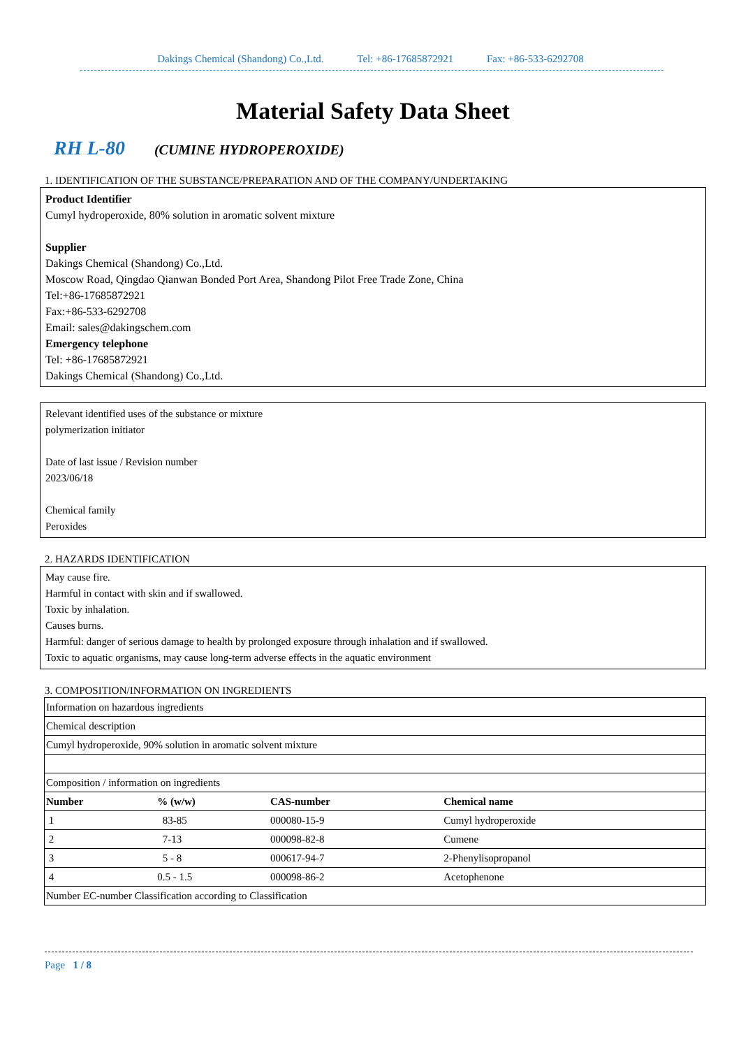Dakings Chemical (Shandong) Co.,Ltd. Tel: +86-17685872921 Fax: +86-533-6292708
Material Safety Data Sheet
RH L-80 (CUMINE HYDROPEROXIDE)
1. IDENTIFICATION OF THE SUBSTANCE/PREPARATION AND OF THE COMPANY/UNDERTAKING
Product Identifier
Cumyl hydroperoxide, 80% solution in aromatic solvent mixture
Supplier
Dakings Chemical (Shandong) Co.,Ltd.
Moscow Road, Qingdao Qianwan Bonded Port Area, Shandong Pilot Free Trade Zone, China
Tel:+86-17685872921
Fax:+86-533-6292708
Email: sales@dakingschem.com
Emergency telephone
Tel: +86-17685872921
Dakings Chemical (Shandong) Co.,Ltd.
Relevant identified uses of the substance or mixture
polymerization initiator
Date of last issue / Revision number
2023/06/18
Chemical family
Peroxides
2. HAZARDS IDENTIFICATION
May cause fire.
Harmful in contact with skin and if swallowed.
Toxic by inhalation.
Causes burns.
Harmful: danger of serious damage to health by prolonged exposure through inhalation and if swallowed.
Toxic to aquatic organisms, may cause long-term adverse effects in the aquatic environment
3. COMPOSITION/INFORMATION ON INGREDIENTS
| Information on hazardous ingredients | | | |
| Chemical description | | | |
| Cumyl hydroperoxide, 90% solution in aromatic solvent mixture | | | |
| Composition / information on ingredients | | | |
| Number | % (w/w) | CAS-number | Chemical name |
| 1 | 83-85 | 000080-15-9 | Cumyl hydroperoxide |
| 2 | 7-13 | 000098-82-8 | Cumene |
| 3 | 5 - 8 | 000617-94-7 | 2-Phenylisopropanol |
| 4 | 0.5 - 1.5 | 000098-86-2 | Acetophenone |
| Number EC-number Classification according to Classification | | | |
Page 1 / 8